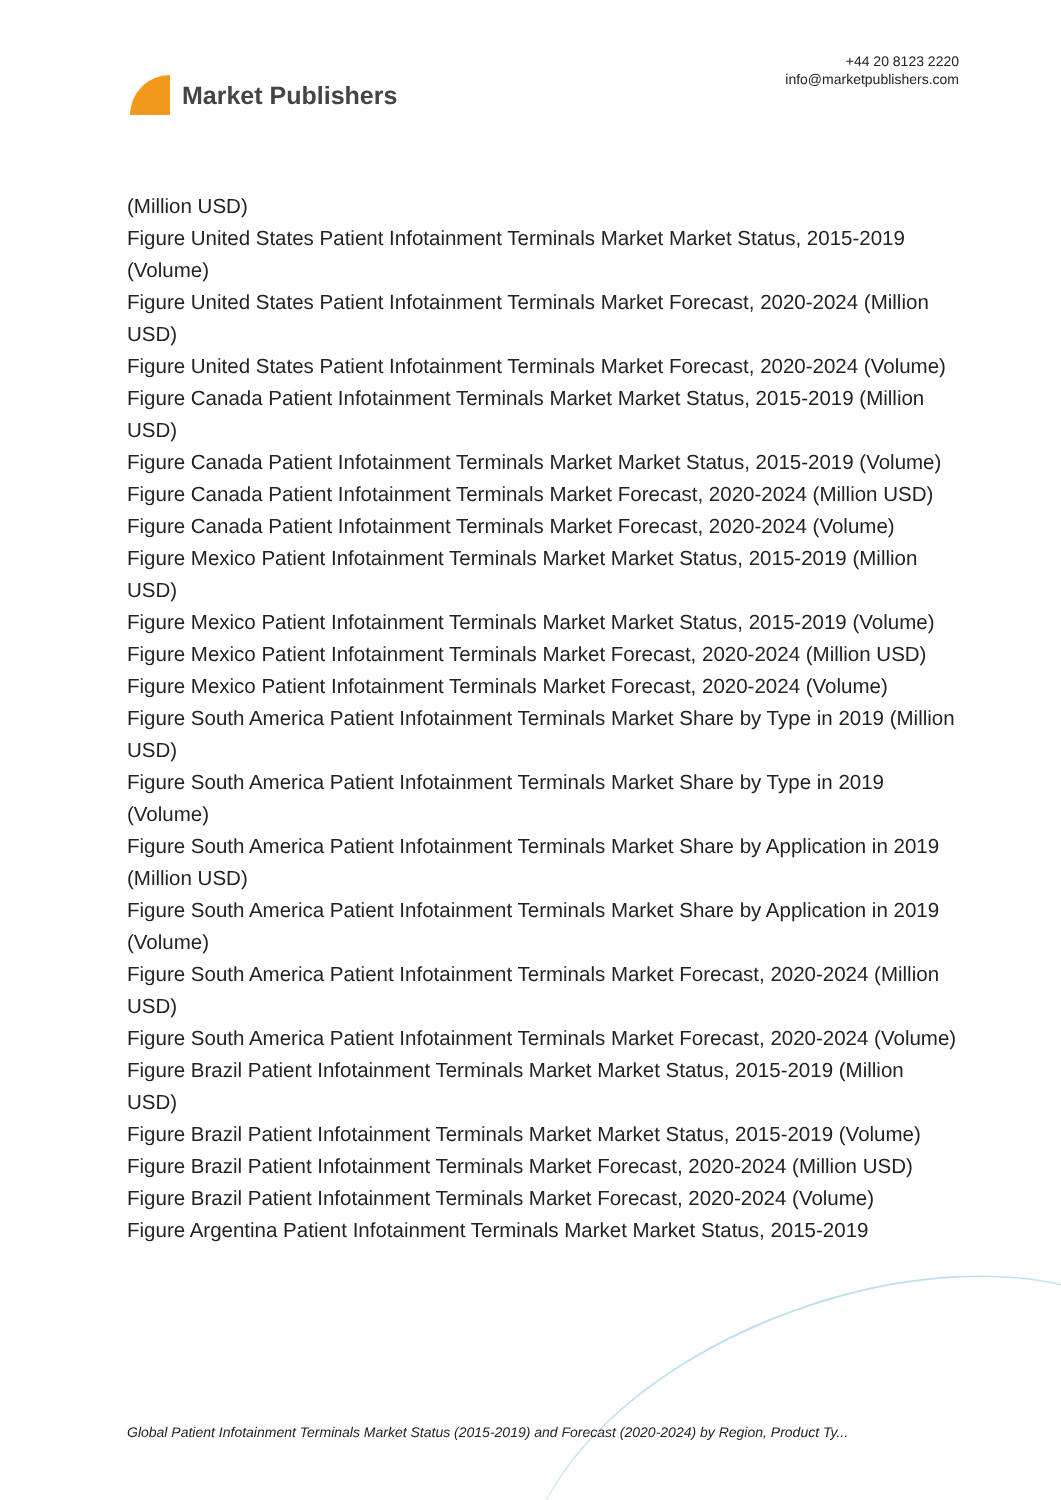Market Publishers
+44 20 8123 2220
info@marketpublishers.com
(Million USD)
Figure United States Patient Infotainment Terminals Market Market Status, 2015-2019 (Volume)
Figure United States Patient Infotainment Terminals Market Forecast, 2020-2024 (Million USD)
Figure United States Patient Infotainment Terminals Market Forecast, 2020-2024 (Volume)
Figure Canada Patient Infotainment Terminals Market Market Status, 2015-2019 (Million USD)
Figure Canada Patient Infotainment Terminals Market Market Status, 2015-2019 (Volume)
Figure Canada Patient Infotainment Terminals Market Forecast, 2020-2024 (Million USD)
Figure Canada Patient Infotainment Terminals Market Forecast, 2020-2024 (Volume)
Figure Mexico Patient Infotainment Terminals Market Market Status, 2015-2019 (Million USD)
Figure Mexico Patient Infotainment Terminals Market Market Status, 2015-2019 (Volume)
Figure Mexico Patient Infotainment Terminals Market Forecast, 2020-2024 (Million USD)
Figure Mexico Patient Infotainment Terminals Market Forecast, 2020-2024 (Volume)
Figure South America Patient Infotainment Terminals Market Share by Type in 2019 (Million USD)
Figure South America Patient Infotainment Terminals Market Share by Type in 2019 (Volume)
Figure South America Patient Infotainment Terminals Market Share by Application in 2019 (Million USD)
Figure South America Patient Infotainment Terminals Market Share by Application in 2019 (Volume)
Figure South America Patient Infotainment Terminals Market Forecast, 2020-2024 (Million USD)
Figure South America Patient Infotainment Terminals Market Forecast, 2020-2024 (Volume)
Figure Brazil Patient Infotainment Terminals Market Market Status, 2015-2019 (Million USD)
Figure Brazil Patient Infotainment Terminals Market Market Status, 2015-2019 (Volume)
Figure Brazil Patient Infotainment Terminals Market Forecast, 2020-2024 (Million USD)
Figure Brazil Patient Infotainment Terminals Market Forecast, 2020-2024 (Volume)
Figure Argentina Patient Infotainment Terminals Market Market Status, 2015-2019
Global Patient Infotainment Terminals Market Status (2015-2019) and Forecast (2020-2024) by Region, Product Ty...